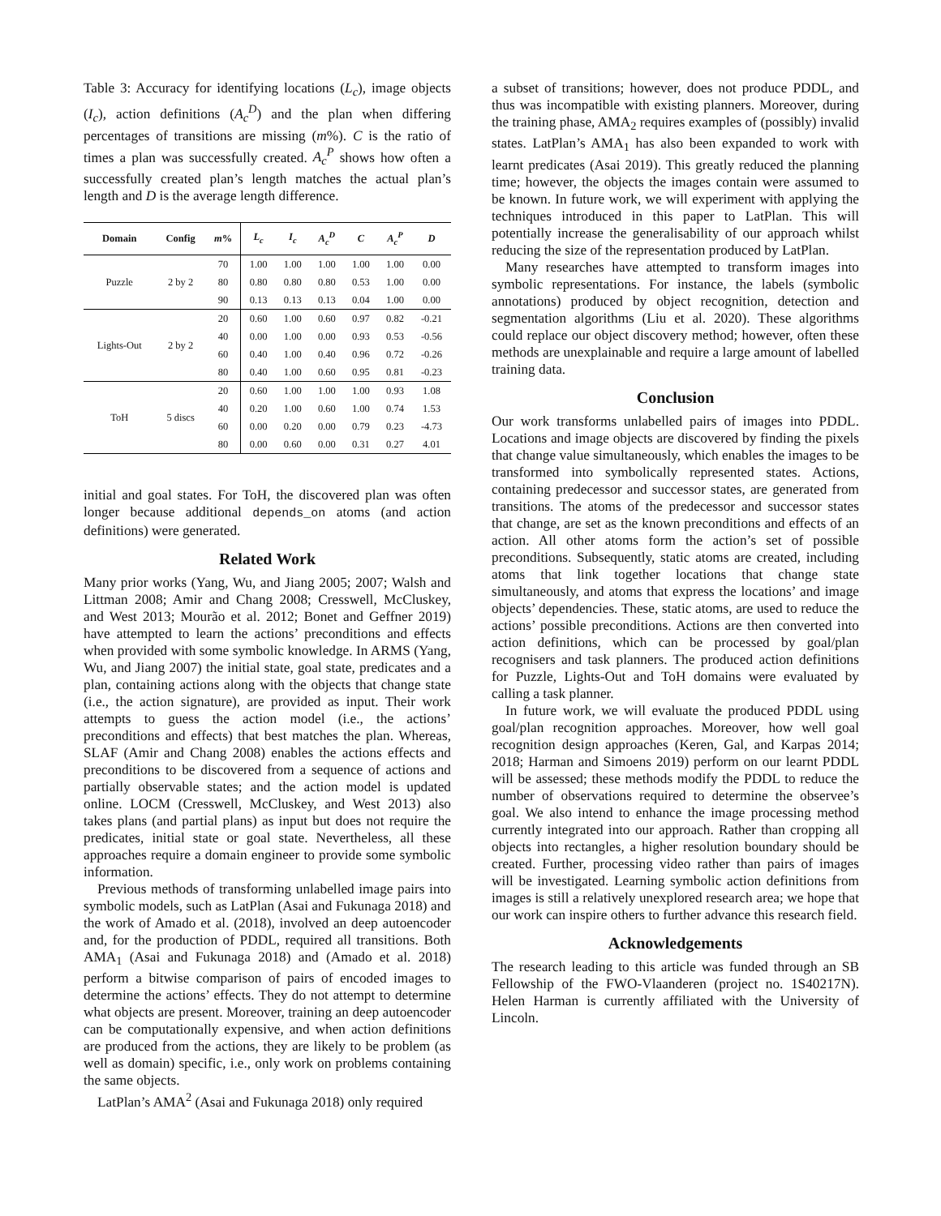Table 3: Accuracy for identifying locations (L<sub>c</sub>), image objects (I<sub>c</sub>), action definitions (A<sub>c</sub><sup>D</sup>) and the plan when differing percentages of transitions are missing (m%). C is the ratio of times a plan was successfully created. A<sub>c</sub><sup>P</sup> shows how often a successfully created plan’s length matches the actual plan’s length and D is the average length difference.
| Domain | Config | m % | L<sub>c</sub> | I<sub>c</sub> | A<sub>c</sub><sup>D</sup> | C | A<sub>c</sub><sup>P</sup> | D |
| --- | --- | --- | --- | --- | --- | --- | --- | --- |
| Puzzle | 2 by 2 | 70 | 1.00 | 1.00 | 1.00 | 1.00 | 1.00 | 0.00 |
| | | 80 | 0.80 | 0.80 | 0.80 | 0.53 | 1.00 | 0.00 |
| | | 90 | 0.13 | 0.13 | 0.13 | 0.04 | 1.00 | 0.00 |
| Lights-Out | 2 by 2 | 20 | 0.60 | 1.00 | 0.60 | 0.97 | 0.82 | -0.21 |
| | | 40 | 0.00 | 1.00 | 0.00 | 0.93 | 0.53 | -0.56 |
| | | 60 | 0.40 | 1.00 | 0.40 | 0.96 | 0.72 | -0.26 |
| | | 80 | 0.40 | 1.00 | 0.60 | 0.95 | 0.81 | -0.23 |
| ToH | 5 discs | 20 | 0.60 | 1.00 | 1.00 | 1.00 | 0.93 | 1.08 |
| | | 40 | 0.20 | 1.00 | 0.60 | 1.00 | 0.74 | 1.53 |
| | | 60 | 0.00 | 0.20 | 0.00 | 0.79 | 0.23 | -4.73 |
| | | 80 | 0.00 | 0.60 | 0.00 | 0.31 | 0.27 | 4.01 |
initial and goal states. For ToH, the discovered plan was often longer because additional depends_on atoms (and action definitions) were generated.
Related Work
Many prior works (Yang, Wu, and Jiang 2005; 2007; Walsh and Littman 2008; Amir and Chang 2008; Cresswell, McCluskey, and West 2013; Mourão et al. 2012; Bonet and Geffner 2019) have attempted to learn the actions’ preconditions and effects when provided with some symbolic knowledge. In ARMS (Yang, Wu, and Jiang 2007) the initial state, goal state, predicates and a plan, containing actions along with the objects that change state (i.e., the action signature), are provided as input. Their work attempts to guess the action model (i.e., the actions’ preconditions and effects) that best matches the plan. Whereas, SLAF (Amir and Chang 2008) enables the actions effects and preconditions to be discovered from a sequence of actions and partially observable states; and the action model is updated online. LOCM (Cresswell, McCluskey, and West 2013) also takes plans (and partial plans) as input but does not require the predicates, initial state or goal state. Nevertheless, all these approaches require a domain engineer to provide some symbolic information.
Previous methods of transforming unlabelled image pairs into symbolic models, such as LatPlan (Asai and Fukunaga 2018) and the work of Amado et al. (2018), involved an deep autoencoder and, for the production of PDDL, required all transitions. Both AMA<sub>1</sub> (Asai and Fukunaga 2018) and (Amado et al. 2018) perform a bitwise comparison of pairs of encoded images to determine the actions’ effects. They do not attempt to determine what objects are present. Moreover, training an deep autoencoder can be computationally expensive, and when action definitions are produced from the actions, they are likely to be problem (as well as domain) specific, i.e., only work on problems containing the same objects.
LatPlan’s AMA<sup>2</sup> (Asai and Fukunaga 2018) only required
a subset of transitions; however, does not produce PDDL, and thus was incompatible with existing planners. Moreover, during the training phase, AMA<sub>2</sub> requires examples of (possibly) invalid states. LatPlan’s AMA<sub>1</sub> has also been expanded to work with learnt predicates (Asai 2019). This greatly reduced the planning time; however, the objects the images contain were assumed to be known. In future work, we will experiment with applying the techniques introduced in this paper to LatPlan. This will potentially increase the generalisability of our approach whilst reducing the size of the representation produced by LatPlan.
Many researches have attempted to transform images into symbolic representations. For instance, the labels (symbolic annotations) produced by object recognition, detection and segmentation algorithms (Liu et al. 2020). These algorithms could replace our object discovery method; however, often these methods are unexplainable and require a large amount of labelled training data.
Conclusion
Our work transforms unlabelled pairs of images into PDDL. Locations and image objects are discovered by finding the pixels that change value simultaneously, which enables the images to be transformed into symbolically represented states. Actions, containing predecessor and successor states, are generated from transitions. The atoms of the predecessor and successor states that change, are set as the known preconditions and effects of an action. All other atoms form the action’s set of possible preconditions. Subsequently, static atoms are created, including atoms that link together locations that change state simultaneously, and atoms that express the locations’ and image objects’ dependencies. These, static atoms, are used to reduce the actions’ possible preconditions. Actions are then converted into action definitions, which can be processed by goal/plan recognisers and task planners. The produced action definitions for Puzzle, Lights-Out and ToH domains were evaluated by calling a task planner.
In future work, we will evaluate the produced PDDL using goal/plan recognition approaches. Moreover, how well goal recognition design approaches (Keren, Gal, and Karpas 2014; 2018; Harman and Simoens 2019) perform on our learnt PDDL will be assessed; these methods modify the PDDL to reduce the number of observations required to determine the observee’s goal. We also intend to enhance the image processing method currently integrated into our approach. Rather than cropping all objects into rectangles, a higher resolution boundary should be created. Further, processing video rather than pairs of images will be investigated. Learning symbolic action definitions from images is still a relatively unexplored research area; we hope that our work can inspire others to further advance this research field.
Acknowledgements
The research leading to this article was funded through an SB Fellowship of the FWO-Vlaanderen (project no. 1S40217N). Helen Harman is currently affiliated with the University of Lincoln.